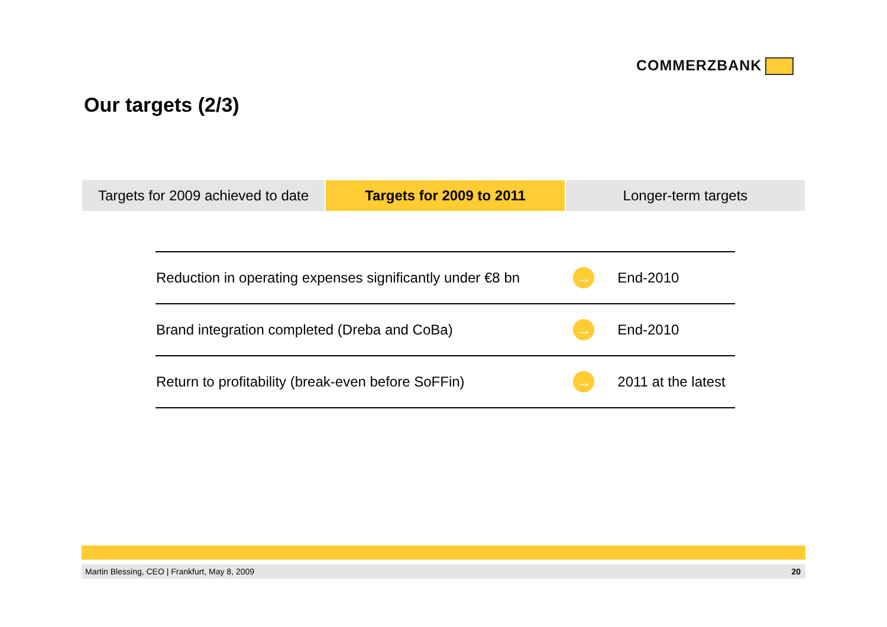COMMERZBANK
Our targets (2/3)
Targets for 2009 achieved to date
Targets for 2009 to 2011 Longer-term targets
| Reduction in operating expenses significantly under €8 bn | → | End-2010 |
| Brand integration completed (Dreba and CoBa) | → | End-2010 |
| Return to profitability (break-even before SoFFin) | → | 2011 at the latest |
Martin Blessing, CEO | Frankfurt, May 8, 2009 20